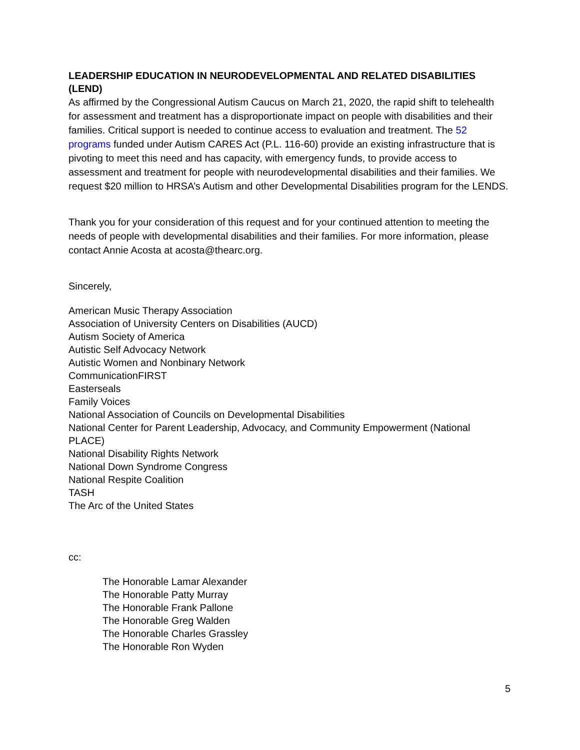LEADERSHIP EDUCATION IN NEURODEVELOPMENTAL AND RELATED DISABILITIES (LEND)
As affirmed by the Congressional Autism Caucus on March 21, 2020, the rapid shift to telehealth for assessment and treatment has a disproportionate impact on people with disabilities and their families. Critical support is needed to continue access to evaluation and treatment. The 52 programs funded under Autism CARES Act (P.L. 116-60) provide an existing infrastructure that is pivoting to meet this need and has capacity, with emergency funds, to provide access to assessment and treatment for people with neurodevelopmental disabilities and their families. We request $20 million to HRSA’s Autism and other Developmental Disabilities program for the LENDS.
Thank you for your consideration of this request and for your continued attention to meeting the needs of people with developmental disabilities and their families. For more information, please contact Annie Acosta at acosta@thearc.org.
Sincerely,
American Music Therapy Association
Association of University Centers on Disabilities (AUCD)
Autism Society of America
Autistic Self Advocacy Network
Autistic Women and Nonbinary Network
CommunicationFIRST
Easterseals
Family Voices
National Association of Councils on Developmental Disabilities
National Center for Parent Leadership, Advocacy, and Community Empowerment (National PLACE)
National Disability Rights Network
National Down Syndrome Congress
National Respite Coalition
TASH
The Arc of the United States
cc:
The Honorable Lamar Alexander
The Honorable Patty Murray
The Honorable Frank Pallone
The Honorable Greg Walden
The Honorable Charles Grassley
The Honorable Ron Wyden
5